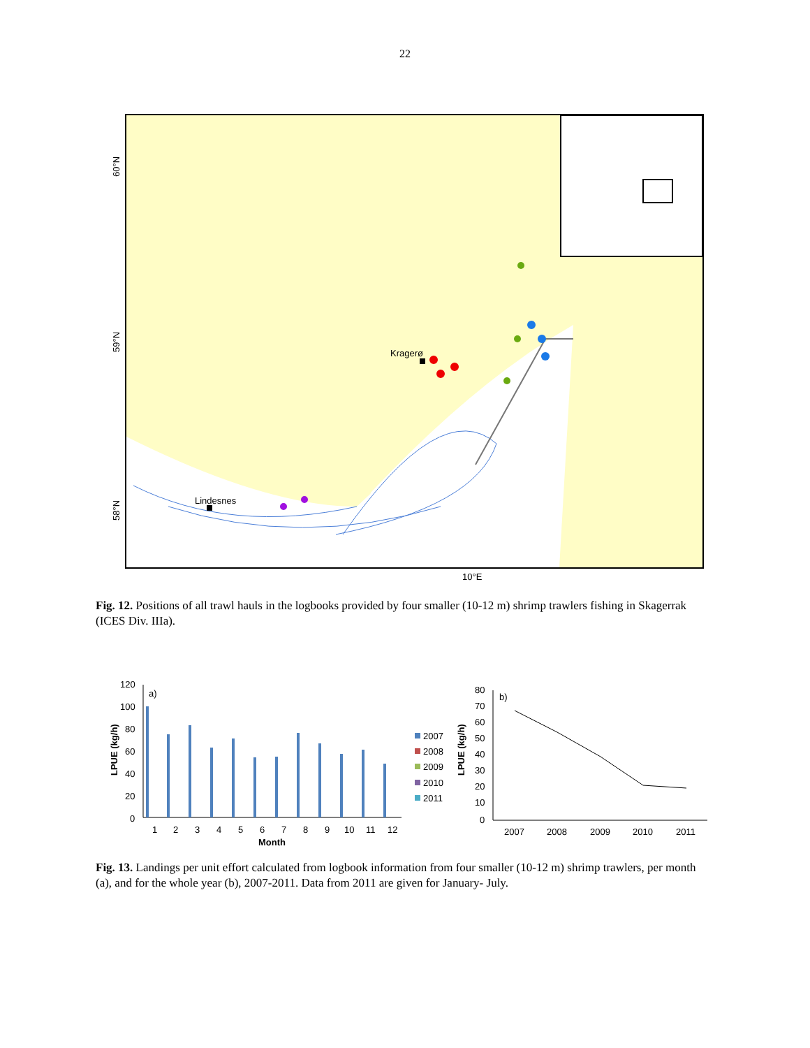22
Kragerø
Lindesnes
60°N
59°N
58°N
10°E
Fig. 12. Positions of all trawl hauls in the logbooks provided by four smaller (10-12 m) shrimp trawlers fishing in Skagerrak (ICES Div. IIIa).
LPUE (kg/h)
120
100
80
60
40
20
0
a)
1
2
3
4
5
6
7
8
9
10
11
12
Month
2007
2008
2009
2010
2011
LPUE (kg/h)
80
70
60
50
40
30
20
10
0
b)
2007
2008
2009
2010
2011
Fig. 13. Landings per unit effort calculated from logbook information from four smaller (10-12 m) shrimp trawlers, per month (a), and for the whole year (b), 2007-2011. Data from 2011 are given for January- July.